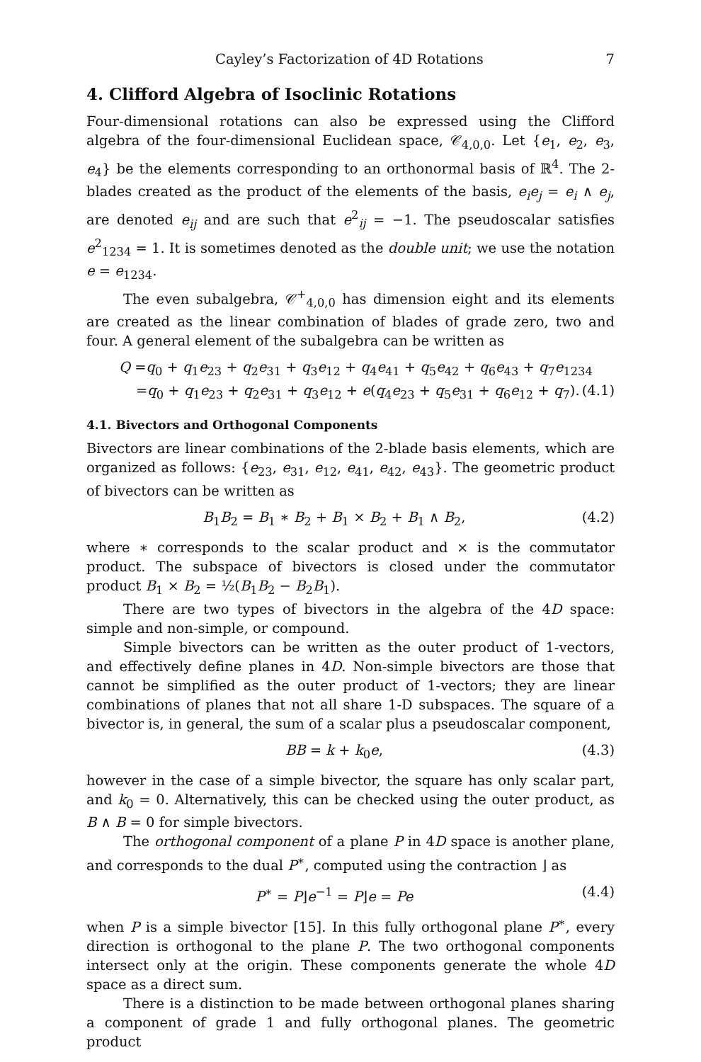Cayley’s Factorization of 4D Rotations 7
4. Clifford Algebra of Isoclinic Rotations
Four-dimensional rotations can also be expressed using the Clifford algebra of the four-dimensional Euclidean space, 𝒞<sub>4,0,0</sub>. Let {e<sub>1</sub>, e<sub>2</sub>, e<sub>3</sub>, e<sub>4</sub>} be the elements corresponding to an orthonormal basis of ℝ<sup>4</sup>. The 2-blades created as the product of the elements of the basis, e<sub>i</sub>e<sub>j</sub> = e<sub>i</sub> ∧ e<sub>j</sub>, are denoted e<sub>ij</sub> and are such that e<sup>2</sup><sub>ij</sub> = −1. The pseudoscalar satisfies e<sup>2</sup><sub>1234</sub> = 1. It is sometimes denoted as the double unit; we use the notation e = e<sub>1234</sub>.
The even subalgebra, 𝒞<sup>+</sup><sub>4,0,0</sub> has dimension eight and its elements are created as the linear combination of blades of grade zero, two and four. A general element of the subalgebra can be written as
Q =q<sub>0</sub> + q<sub>1</sub>e<sub>23</sub> + q<sub>2</sub>e<sub>31</sub> + q<sub>3</sub>e<sub>12</sub> + q<sub>4</sub>e<sub>41</sub> + q<sub>5</sub>e<sub>42</sub> + q<sub>6</sub>e<sub>43</sub> + q<sub>7</sub>e<sub>1234</sub>
=q<sub>0</sub> + q<sub>1</sub>e<sub>23</sub> + q<sub>2</sub>e<sub>31</sub> + q<sub>3</sub>e<sub>12</sub> + e(q<sub>4</sub>e<sub>23</sub> + q<sub>5</sub>e<sub>31</sub> + q<sub>6</sub>e<sub>12</sub> + q<sub>7</sub>). (4.1)
4.1. Bivectors and Orthogonal Components
Bivectors are linear combinations of the 2-blade basis elements, which are organized as follows: {e<sub>23</sub>, e<sub>31</sub>, e<sub>12</sub>, e<sub>41</sub>, e<sub>42</sub>, e<sub>43</sub>}. The geometric product of bivectors can be written as
B<sub>1</sub>B<sub>2</sub> = B<sub>1</sub> ∗ B<sub>2</sub> + B<sub>1</sub> × B<sub>2</sub> + B<sub>1</sub> ∧ B<sub>2</sub>, (4.2)
where ∗ corresponds to the scalar product and × is the commutator product. The subspace of bivectors is closed under the commutator product B<sub>1</sub> × B<sub>2</sub> = ½(B<sub>1</sub>B<sub>2</sub> − B<sub>2</sub>B<sub>1</sub>).
There are two types of bivectors in the algebra of the 4D space: simple and non-simple, or compound.
Simple bivectors can be written as the outer product of 1-vectors, and effectively define planes in 4D. Non-simple bivectors are those that cannot be simplified as the outer product of 1-vectors; they are linear combinations of planes that not all share 1-D subspaces. The square of a bivector is, in general, the sum of a scalar plus a pseudoscalar component,
BB = k + k<sub>0</sub>e, (4.3)
however in the case of a simple bivector, the square has only scalar part, and k<sub>0</sub> = 0. Alternatively, this can be checked using the outer product, as B ∧ B = 0 for simple bivectors.
The orthogonal component of a plane P in 4D space is another plane, and corresponds to the dual P<sup>∗</sup>, computed using the contraction ⌋ as
P<sup>∗</sup> = P⌋e<sup>−1</sup> = P⌋e = Pe (4.4)
when P is a simple bivector [15]. In this fully orthogonal plane P<sup>∗</sup>, every direction is orthogonal to the plane P. The two orthogonal components intersect only at the origin. These components generate the whole 4D space as a direct sum.
There is a distinction to be made between orthogonal planes sharing a component of grade 1 and fully orthogonal planes. The geometric product